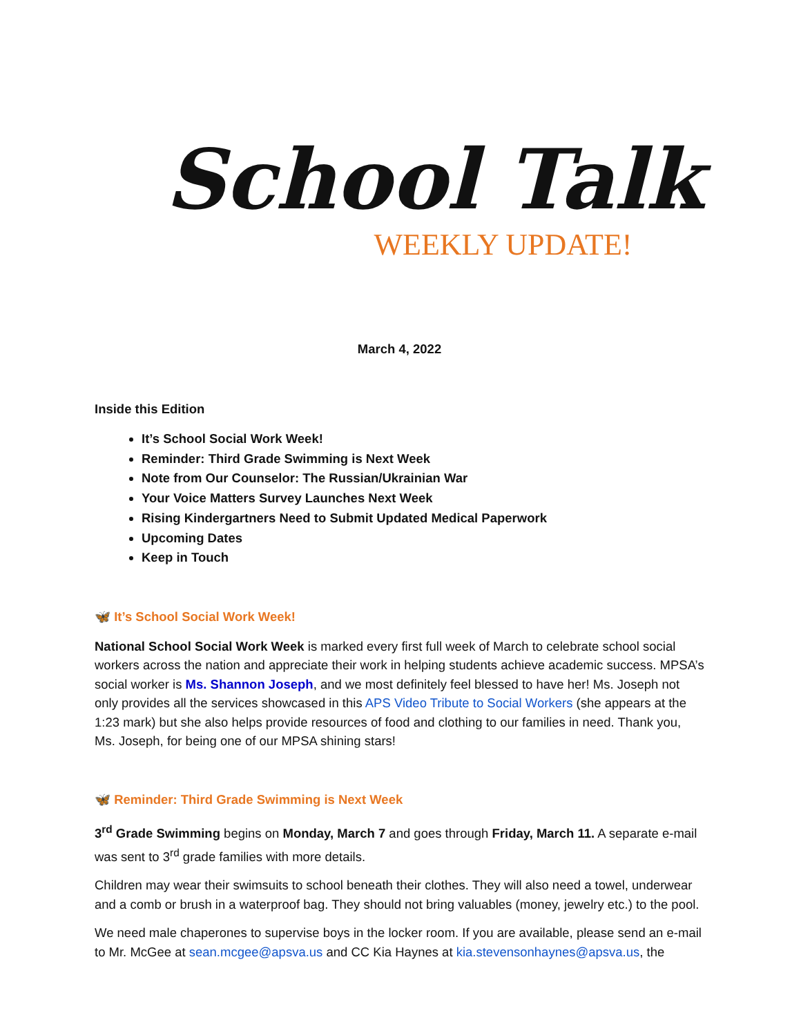School Talk
WEEKLY UPDATE!
March 4, 2022
Inside this Edition
It’s School Social Work Week!
Reminder: Third Grade Swimming is Next Week
Note from Our Counselor: The Russian/Ukrainian War
Your Voice Matters Survey Launches Next Week
Rising Kindergartners Need to Submit Updated Medical Paperwork
Upcoming Dates
Keep in Touch
🦋 It’s School Social Work Week!
National School Social Work Week is marked every first full week of March to celebrate school social workers across the nation and appreciate their work in helping students achieve academic success. MPSA’s social worker is Ms. Shannon Joseph, and we most definitely feel blessed to have her! Ms. Joseph not only provides all the services showcased in this APS Video Tribute to Social Workers (she appears at the 1:23 mark) but she also helps provide resources of food and clothing to our families in need. Thank you, Ms. Joseph, for being one of our MPSA shining stars!
🦋 Reminder: Third Grade Swimming is Next Week
3<sup>rd</sup> Grade Swimming begins on Monday, March 7 and goes through Friday, March 11. A separate e-mail was sent to 3<sup>rd</sup> grade families with more details.
Children may wear their swimsuits to school beneath their clothes. They will also need a towel, underwear and a comb or brush in a waterproof bag. They should not bring valuables (money, jewelry etc.) to the pool.
We need male chaperones to supervise boys in the locker room. If you are available, please send an e-mail to Mr. McGee at sean.mcgee@apsva.us and CC Kia Haynes at kia.stevensonhaynes@apsva.us, the